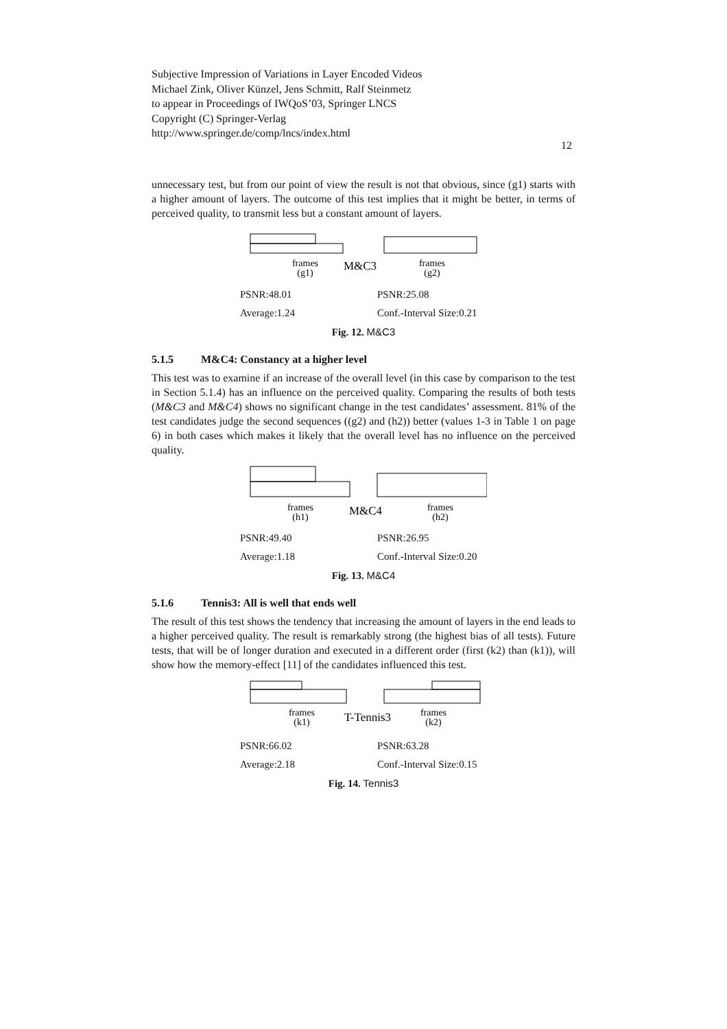Subjective Impression of Variations in Layer Encoded Videos
Michael Zink, Oliver Künzel, Jens Schmitt, Ralf Steinmetz
to appear in Proceedings of IWQoS’03, Springer LNCS
Copyright (C) Springer-Verlag
http://www.springer.de/comp/lncs/index.html
12
unnecessary test, but from our point of view the result is not that obvious, since (g1) starts with a higher amount of layers. The outcome of this test implies that it might be better, in terms of perceived quality, to transmit less but a constant amount of layers.
frames
(g1)
M&C3
frames
(g2)
PSNR:48.01 PSNR:25.08
Average:1.24 Conf.-Interval Size:0.21
Fig. 12. M&C3
5.1.5 M&C4: Constancy at a higher level
This test was to examine if an increase of the overall level (in this case by comparison to the test in Section 5.1.4) has an influence on the perceived quality. Comparing the results of both tests (M&C3 and M&C4) shows no significant change in the test candidates’ assessment. 81% of the test candidates judge the second sequences ((g2) and (h2)) better (values 1-3 in Table 1 on page 6) in both cases which makes it likely that the overall level has no influence on the perceived quality.
frames
(h1)
M&C4
frames
(h2)
PSNR:49.40 PSNR:26.95
Average:1.18 Conf.-Interval Size:0.20
Fig. 13. M&C4
5.1.6 Tennis3: All is well that ends well
The result of this test shows the tendency that increasing the amount of layers in the end leads to a higher perceived quality. The result is remarkably strong (the highest bias of all tests). Future tests, that will be of longer duration and executed in a different order (first (k2) than (k1)), will show how the memory-effect [11] of the candidates influenced this test.
frames
(k1)
T-Tennis3
frames
(k2)
PSNR:66.02 PSNR:63.28
Average:2.18 Conf.-Interval Size:0.15
Fig. 14. Tennis3